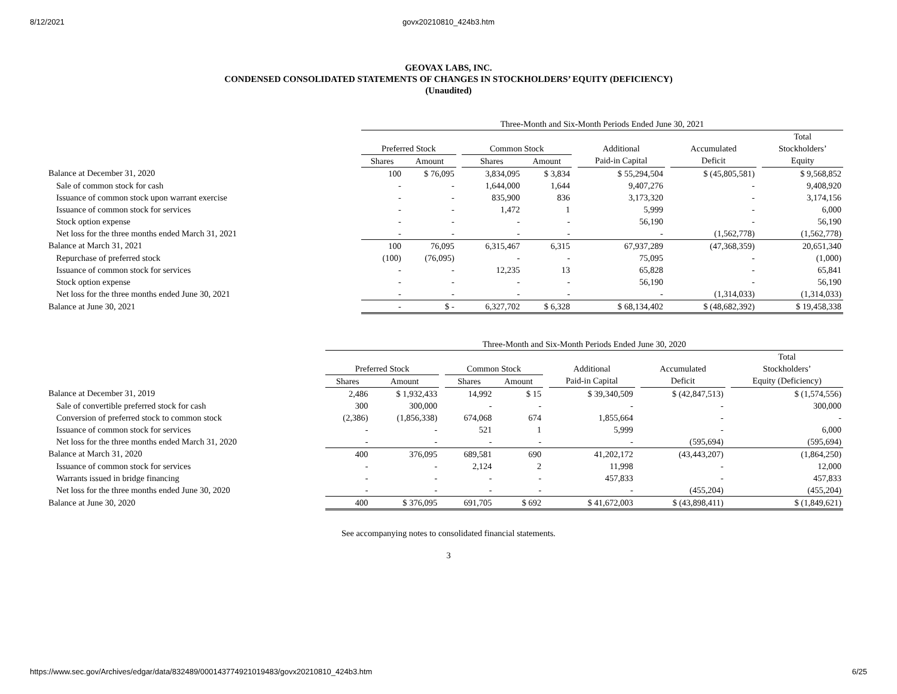8/12/2021 govx20210810_424b3.htm
GEOVAX LABS, INC.
CONDENSED CONSOLIDATED STATEMENTS OF CHANGES IN STOCKHOLDERS’ EQUITY (DEFICIENCY)
(Unaudited)
| | Three-Month and Six-Month Periods Ended June 30, 2021 | | | | | | | | | | |
| | | | | | | | | | | | Total |
| | Preferred Stock | | | Common Stock | | | Additional | | Accumulated | | Stockholders’ |
| | Shares | Amount | | Shares | Amount | | Paid-in Capital | | Deficit | | Equity |
| Balance at December 31, 2020 | 100 | $ 76,095 | | 3,834,095 | $ 3,834 | | $ 55,294,504 | | $ (45,805,581) | | $ 9,568,852 |
| Sale of common stock for cash | - | - | | 1,644,000 | 1,644 | | 9,407,276 | | - | | 9,408,920 |
| Issuance of common stock upon warrant exercise | - | - | | 835,900 | 836 | | 3,173,320 | | - | | 3,174,156 |
| Issuance of common stock for services | - | - | | 1,472 | 1 | | 5,999 | | - | | 6,000 |
| Stock option expense | - | - | | - | - | | 56,190 | | - | | 56,190 |
| Net loss for the three months ended March 31, 2021 | - | - | | - | - | | - | | (1,562,778) | | (1,562,778) |
| Balance at March 31, 2021 | 100 | 76,095 | | 6,315,467 | 6,315 | | 67,937,289 | | (47,368,359) | | 20,651,340 |
| Repurchase of preferred stock | (100) | (76,095) | | - | - | | 75,095 | | - | | (1,000) |
| Issuance of common stock for services | - | - | | 12,235 | 13 | | 65,828 | | - | | 65,841 |
| Stock option expense | - | - | | - | - | | 56,190 | | - | | 56,190 |
| Net loss for the three months ended June 30, 2021 | - | - | | - | - | | - | | (1,314,033) | | (1,314,033) |
| Balance at June 30, 2021 | - | $ - | | 6,327,702 | $ 6,328 | | $ 68,134,402 | | $ (48,682,392) | | $ 19,458,338 |
| | Three-Month and Six-Month Periods Ended June 30, 2020 | | | | | | | | | | |
| | | | | | | | | | | | Total |
| | Preferred Stock | | | Common Stock | | | Additional | | Accumulated | | Stockholders’ |
| | Shares | Amount | | Shares | Amount | | Paid-in Capital | | Deficit | | Equity (Deficiency) |
| Balance at December 31, 2019 | 2,486 | $ 1,932,433 | | 14,992 | $ 15 | | $ 39,340,509 | | $ (42,847,513) | | $ (1,574,556) |
| Sale of convertible preferred stock for cash | 300 | 300,000 | | - | - | | - | | - | | 300,000 |
| Conversion of preferred stock to common stock | (2,386) | (1,856,338) | | 674,068 | 674 | | 1,855,664 | | - | | - |
| Issuance of common stock for services | - | - | | 521 | 1 | | 5,999 | | - | | 6,000 |
| Net loss for the three months ended March 31, 2020 | - | - | | - | - | | - | | (595,694) | | (595,694) |
| Balance at March 31, 2020 | 400 | 376,095 | | 689,581 | 690 | | 41,202,172 | | (43,443,207) | | (1,864,250) |
| Issuance of common stock for services | - | - | | 2,124 | 2 | | 11,998 | | - | | 12,000 |
| Warrants issued in bridge financing | - | - | | - | - | | 457,833 | | - | | 457,833 |
| Net loss for the three months ended June 30, 2020 | - | - | | - | - | | - | | (455,204) | | (455,204) |
| Balance at June 30, 2020 | 400 | $ 376,095 | | 691,705 | $ 692 | | $ 41,672,003 | | $ (43,898,411) | | $ (1,849,621) |
See accompanying notes to consolidated financial statements.
3
https://www.sec.gov/Archives/edgar/data/832489/000143774921019483/govx20210810_424b3.htm 6/25